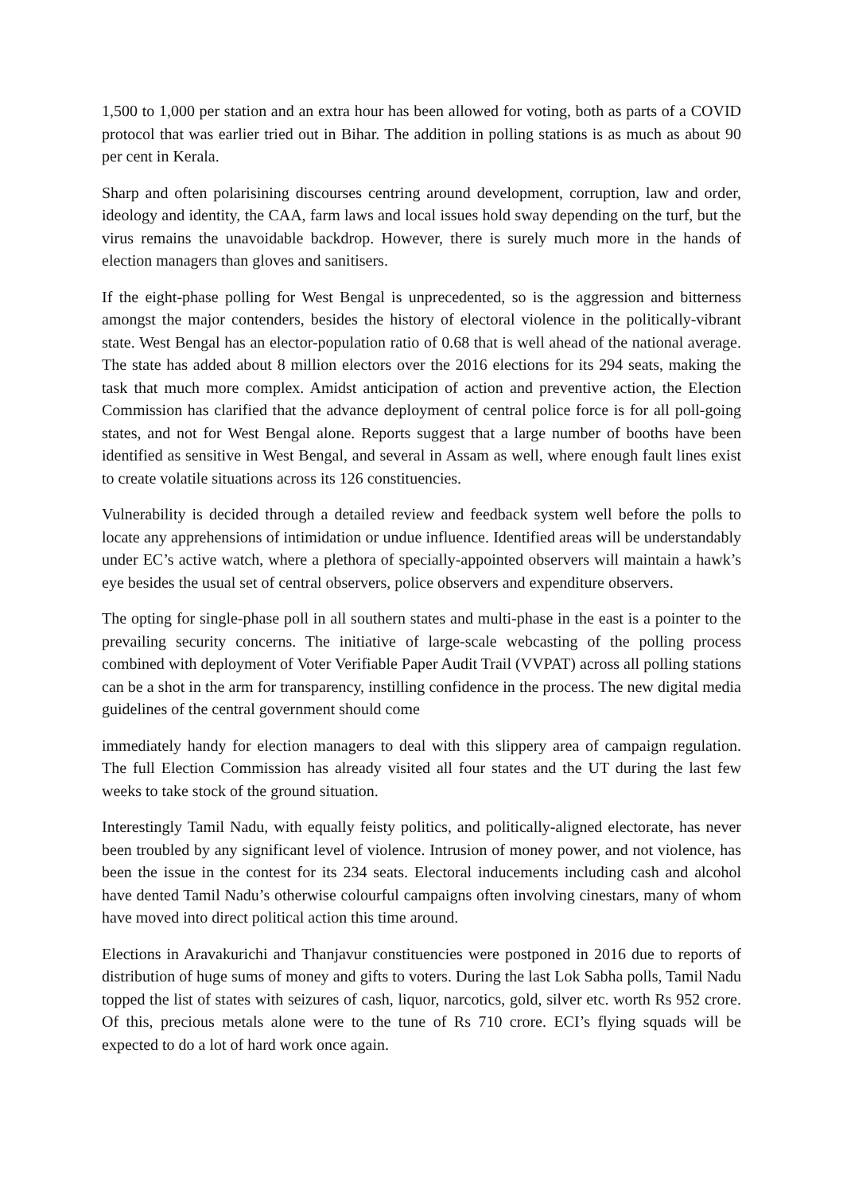1,500 to 1,000 per station and an extra hour has been allowed for voting, both as parts of a COVID protocol that was earlier tried out in Bihar. The addition in polling stations is as much as about 90 per cent in Kerala.
Sharp and often polarisining discourses centring around development, corruption, law and order, ideology and identity, the CAA, farm laws and local issues hold sway depending on the turf, but the virus remains the unavoidable backdrop. However, there is surely much more in the hands of election managers than gloves and sanitisers.
If the eight-phase polling for West Bengal is unprecedented, so is the aggression and bitterness amongst the major contenders, besides the history of electoral violence in the politically-vibrant state. West Bengal has an elector-population ratio of 0.68 that is well ahead of the national average. The state has added about 8 million electors over the 2016 elections for its 294 seats, making the task that much more complex. Amidst anticipation of action and preventive action, the Election Commission has clarified that the advance deployment of central police force is for all poll-going states, and not for West Bengal alone. Reports suggest that a large number of booths have been identified as sensitive in West Bengal, and several in Assam as well, where enough fault lines exist to create volatile situations across its 126 constituencies.
Vulnerability is decided through a detailed review and feedback system well before the polls to locate any apprehensions of intimidation or undue influence. Identified areas will be understandably under EC’s active watch, where a plethora of specially-appointed observers will maintain a hawk’s eye besides the usual set of central observers, police observers and expenditure observers.
The opting for single-phase poll in all southern states and multi-phase in the east is a pointer to the prevailing security concerns. The initiative of large-scale webcasting of the polling process combined with deployment of Voter Verifiable Paper Audit Trail (VVPAT) across all polling stations can be a shot in the arm for transparency, instilling confidence in the process. The new digital media guidelines of the central government should come
immediately handy for election managers to deal with this slippery area of campaign regulation. The full Election Commission has already visited all four states and the UT during the last few weeks to take stock of the ground situation.
Interestingly Tamil Nadu, with equally feisty politics, and politically-aligned electorate, has never been troubled by any significant level of violence. Intrusion of money power, and not violence, has been the issue in the contest for its 234 seats. Electoral inducements including cash and alcohol have dented Tamil Nadu’s otherwise colourful campaigns often involving cinestars, many of whom have moved into direct political action this time around.
Elections in Aravakurichi and Thanjavur constituencies were postponed in 2016 due to reports of distribution of huge sums of money and gifts to voters. During the last Lok Sabha polls, Tamil Nadu topped the list of states with seizures of cash, liquor, narcotics, gold, silver etc. worth Rs 952 crore. Of this, precious metals alone were to the tune of Rs 710 crore. ECI’s flying squads will be expected to do a lot of hard work once again.